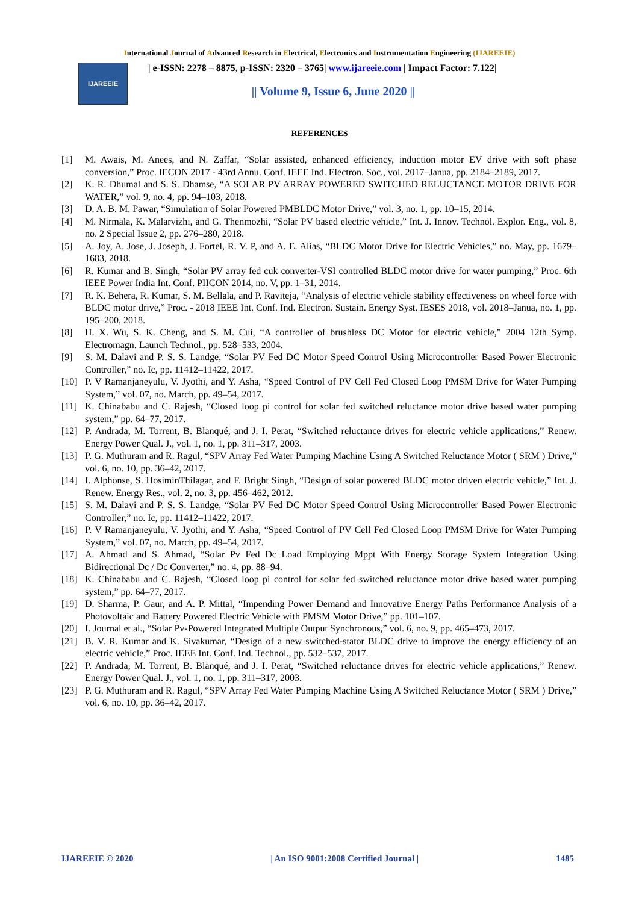International Journal of Advanced Research in Electrical, Electronics and Instrumentation Engineering (IJAREEIE)
IJAREEIE
| e-ISSN: 2278 – 8875, p-ISSN: 2320 – 3765| www.ijareeie.com | Impact Factor: 7.122|
|| Volume 9, Issue 6, June 2020 ||
REFERENCES
[1] M. Awais, M. Anees, and N. Zaffar, “Solar assisted, enhanced efficiency, induction motor EV drive with soft phase conversion,” Proc. IECON 2017 - 43rd Annu. Conf. IEEE Ind. Electron. Soc., vol. 2017–Janua, pp. 2184–2189, 2017.
[2] K. R. Dhumal and S. S. Dhamse, “A SOLAR PV ARRAY POWERED SWITCHED RELUCTANCE MOTOR DRIVE FOR WATER,” vol. 9, no. 4, pp. 94–103, 2018.
[3] D. A. B. M. Pawar, “Simulation of Solar Powered PMBLDC Motor Drive,” vol. 3, no. 1, pp. 10–15, 2014.
[4] M. Nirmala, K. Malarvizhi, and G. Thenmozhi, “Solar PV based electric vehicle,” Int. J. Innov. Technol. Explor. Eng., vol. 8, no. 2 Special Issue 2, pp. 276–280, 2018.
[5] A. Joy, A. Jose, J. Joseph, J. Fortel, R. V. P, and A. E. Alias, “BLDC Motor Drive for Electric Vehicles,” no. May, pp. 1679–1683, 2018.
[6] R. Kumar and B. Singh, “Solar PV array fed cuk converter-VSI controlled BLDC motor drive for water pumping,” Proc. 6th IEEE Power India Int. Conf. PIICON 2014, no. V, pp. 1–31, 2014.
[7] R. K. Behera, R. Kumar, S. M. Bellala, and P. Raviteja, “Analysis of electric vehicle stability effectiveness on wheel force with BLDC motor drive,” Proc. - 2018 IEEE Int. Conf. Ind. Electron. Sustain. Energy Syst. IESES 2018, vol. 2018–Janua, no. 1, pp. 195–200, 2018.
[8] H. X. Wu, S. K. Cheng, and S. M. Cui, “A controller of brushless DC Motor for electric vehicle,” 2004 12th Symp. Electromagn. Launch Technol., pp. 528–533, 2004.
[9] S. M. Dalavi and P. S. S. Landge, “Solar PV Fed DC Motor Speed Control Using Microcontroller Based Power Electronic Controller,” no. Ic, pp. 11412–11422, 2017.
[10] P. V Ramanjaneyulu, V. Jyothi, and Y. Asha, “Speed Control of PV Cell Fed Closed Loop PMSM Drive for Water Pumping System,” vol. 07, no. March, pp. 49–54, 2017.
[11] K. Chinababu and C. Rajesh, “Closed loop pi control for solar fed switched reluctance motor drive based water pumping system,” pp. 64–77, 2017.
[12] P. Andrada, M. Torrent, B. Blanqué, and J. I. Perat, “Switched reluctance drives for electric vehicle applications,” Renew. Energy Power Qual. J., vol. 1, no. 1, pp. 311–317, 2003.
[13] P. G. Muthuram and R. Ragul, “SPV Array Fed Water Pumping Machine Using A Switched Reluctance Motor ( SRM ) Drive,” vol. 6, no. 10, pp. 36–42, 2017.
[14] I. Alphonse, S. HosiminThilagar, and F. Bright Singh, “Design of solar powered BLDC motor driven electric vehicle,” Int. J. Renew. Energy Res., vol. 2, no. 3, pp. 456–462, 2012.
[15] S. M. Dalavi and P. S. S. Landge, “Solar PV Fed DC Motor Speed Control Using Microcontroller Based Power Electronic Controller,” no. Ic, pp. 11412–11422, 2017.
[16] P. V Ramanjaneyulu, V. Jyothi, and Y. Asha, “Speed Control of PV Cell Fed Closed Loop PMSM Drive for Water Pumping System,” vol. 07, no. March, pp. 49–54, 2017.
[17] A. Ahmad and S. Ahmad, “Solar Pv Fed Dc Load Employing Mppt With Energy Storage System Integration Using Bidirectional Dc / Dc Converter,” no. 4, pp. 88–94.
[18] K. Chinababu and C. Rajesh, “Closed loop pi control for solar fed switched reluctance motor drive based water pumping system,” pp. 64–77, 2017.
[19] D. Sharma, P. Gaur, and A. P. Mittal, “Impending Power Demand and Innovative Energy Paths Performance Analysis of a Photovoltaic and Battery Powered Electric Vehicle with PMSM Motor Drive,” pp. 101–107.
[20] I. Journal et al., “Solar Pv-Powered Integrated Multiple Output Synchronous,” vol. 6, no. 9, pp. 465–473, 2017.
[21] B. V. R. Kumar and K. Sivakumar, “Design of a new switched-stator BLDC drive to improve the energy efficiency of an electric vehicle,” Proc. IEEE Int. Conf. Ind. Technol., pp. 532–537, 2017.
[22] P. Andrada, M. Torrent, B. Blanqué, and J. I. Perat, “Switched reluctance drives for electric vehicle applications,” Renew. Energy Power Qual. J., vol. 1, no. 1, pp. 311–317, 2003.
[23] P. G. Muthuram and R. Ragul, “SPV Array Fed Water Pumping Machine Using A Switched Reluctance Motor ( SRM ) Drive,” vol. 6, no. 10, pp. 36–42, 2017.
IJAREEIE © 2020 | An ISO 9001:2008 Certified Journal | 1485